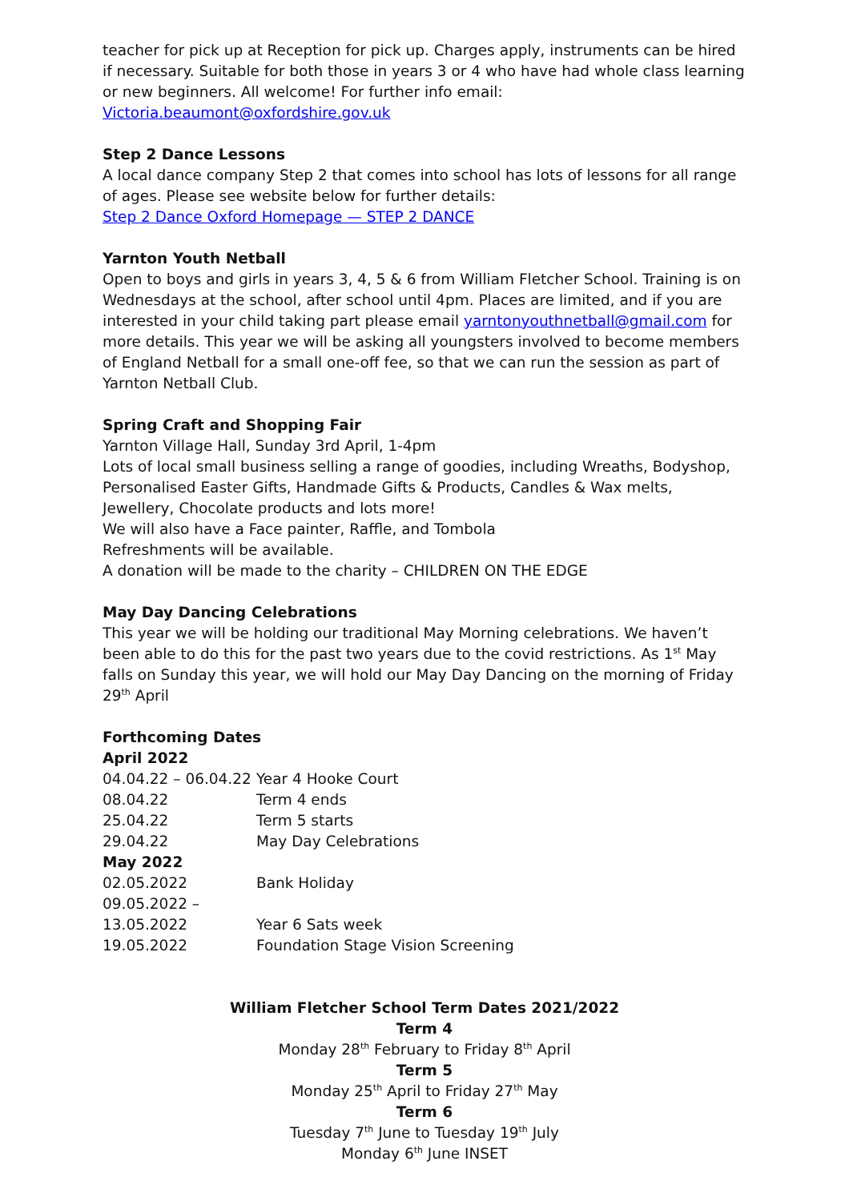teacher for pick up at Reception for pick up. Charges apply, instruments can be hired if necessary. Suitable for both those in years 3 or 4 who have had whole class learning or new beginners. All welcome! For further info email:
Victoria.beaumont@oxfordshire.gov.uk
Step 2 Dance Lessons
A local dance company Step 2 that comes into school has lots of lessons for all range of ages. Please see website below for further details:
Step 2 Dance Oxford Homepage — STEP 2 DANCE
Yarnton Youth Netball
Open to boys and girls in years 3, 4, 5 & 6 from William Fletcher School. Training is on Wednesdays at the school, after school until 4pm. Places are limited, and if you are interested in your child taking part please email yarntonyouthnetball@gmail.com for more details. This year we will be asking all youngsters involved to become members of England Netball for a small one-off fee, so that we can run the session as part of Yarnton Netball Club.
Spring Craft and Shopping Fair
Yarnton Village Hall, Sunday 3rd April, 1-4pm
Lots of local small business selling a range of goodies, including Wreaths, Bodyshop, Personalised Easter Gifts, Handmade Gifts & Products, Candles & Wax melts, Jewellery, Chocolate products and lots more!
We will also have a Face painter, Raffle, and Tombola
Refreshments will be available.
A donation will be made to the charity – CHILDREN ON THE EDGE
May Day Dancing Celebrations
This year we will be holding our traditional May Morning celebrations. We haven’t been able to do this for the past two years due to the covid restrictions. As 1<sup>st</sup> May falls on Sunday this year, we will hold our May Day Dancing on the morning of Friday 29<sup>th</sup> April
Forthcoming Dates
| April 2022 | |
| --- | --- |
| 04.04.22 – 06.04.22 | Year 4 Hooke Court |
| 08.04.22 | Term 4 ends |
| 25.04.22 | Term 5 starts |
| 29.04.22 | May Day Celebrations |
| May 2022 | |
| 02.05.2022 | Bank Holiday |
| 09.05.2022 – 13.05.2022 | Year 6 Sats week |
| 19.05.2022 | Foundation Stage Vision Screening |
William Fletcher School Term Dates 2021/2022
Term 4
Monday 28<sup>th</sup> February to Friday 8<sup>th</sup> April
Term 5
Monday 25<sup>th</sup> April to Friday 27<sup>th</sup> May
Term 6
Tuesday 7<sup>th</sup> June to Tuesday 19<sup>th</sup> July
Monday 6<sup>th</sup> June INSET